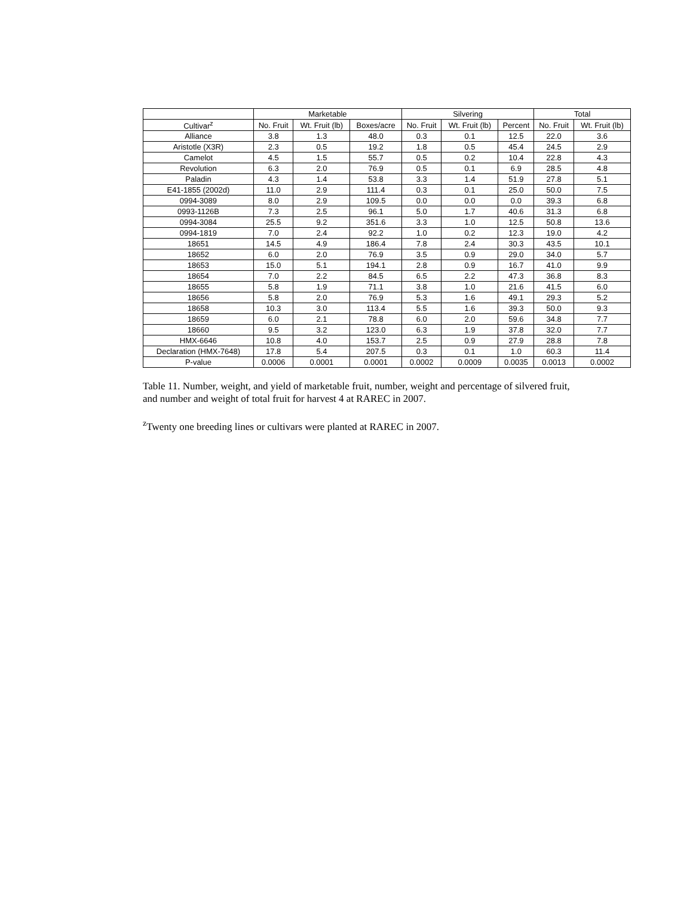| | Marketable | | | Silvering | | | Total | |
| --- | --- | --- | --- | --- | --- | --- | --- | --- |
| Cultivar<sup>z</sup> | No. Fruit | Wt. Fruit (lb) | Boxes/acre | No. Fruit | Wt. Fruit (lb) | Percent | No. Fruit | Wt. Fruit (lb) |
| Alliance | 3.8 | 1.3 | 48.0 | 0.3 | 0.1 | 12.5 | 22.0 | 3.6 |
| Aristotle (X3R) | 2.3 | 0.5 | 19.2 | 1.8 | 0.5 | 45.4 | 24.5 | 2.9 |
| Camelot | 4.5 | 1.5 | 55.7 | 0.5 | 0.2 | 10.4 | 22.8 | 4.3 |
| Revolution | 6.3 | 2.0 | 76.9 | 0.5 | 0.1 | 6.9 | 28.5 | 4.8 |
| Paladin | 4.3 | 1.4 | 53.8 | 3.3 | 1.4 | 51.9 | 27.8 | 5.1 |
| E41-1855 (2002d) | 11.0 | 2.9 | 111.4 | 0.3 | 0.1 | 25.0 | 50.0 | 7.5 |
| 0994-3089 | 8.0 | 2.9 | 109.5 | 0.0 | 0.0 | 0.0 | 39.3 | 6.8 |
| 0993-1126B | 7.3 | 2.5 | 96.1 | 5.0 | 1.7 | 40.6 | 31.3 | 6.8 |
| 0994-3084 | 25.5 | 9.2 | 351.6 | 3.3 | 1.0 | 12.5 | 50.8 | 13.6 |
| 0994-1819 | 7.0 | 2.4 | 92.2 | 1.0 | 0.2 | 12.3 | 19.0 | 4.2 |
| 18651 | 14.5 | 4.9 | 186.4 | 7.8 | 2.4 | 30.3 | 43.5 | 10.1 |
| 18652 | 6.0 | 2.0 | 76.9 | 3.5 | 0.9 | 29.0 | 34.0 | 5.7 |
| 18653 | 15.0 | 5.1 | 194.1 | 2.8 | 0.9 | 16.7 | 41.0 | 9.9 |
| 18654 | 7.0 | 2.2 | 84.5 | 6.5 | 2.2 | 47.3 | 36.8 | 8.3 |
| 18655 | 5.8 | 1.9 | 71.1 | 3.8 | 1.0 | 21.6 | 41.5 | 6.0 |
| 18656 | 5.8 | 2.0 | 76.9 | 5.3 | 1.6 | 49.1 | 29.3 | 5.2 |
| 18658 | 10.3 | 3.0 | 113.4 | 5.5 | 1.6 | 39.3 | 50.0 | 9.3 |
| 18659 | 6.0 | 2.1 | 78.8 | 6.0 | 2.0 | 59.6 | 34.8 | 7.7 |
| 18660 | 9.5 | 3.2 | 123.0 | 6.3 | 1.9 | 37.8 | 32.0 | 7.7 |
| HMX-6646 | 10.8 | 4.0 | 153.7 | 2.5 | 0.9 | 27.9 | 28.8 | 7.8 |
| Declaration (HMX-7648) | 17.8 | 5.4 | 207.5 | 0.3 | 0.1 | 1.0 | 60.3 | 11.4 |
| P-value | 0.0006 | 0.0001 | 0.0001 | 0.0002 | 0.0009 | 0.0035 | 0.0013 | 0.0002 |
Table 11. Number, weight, and yield of marketable fruit, number, weight and percentage of silvered fruit, and number and weight of total fruit for harvest 4 at RAREC in 2007.
<sup>z</sup> Twenty one breeding lines or cultivars were planted at RAREC in 2007.